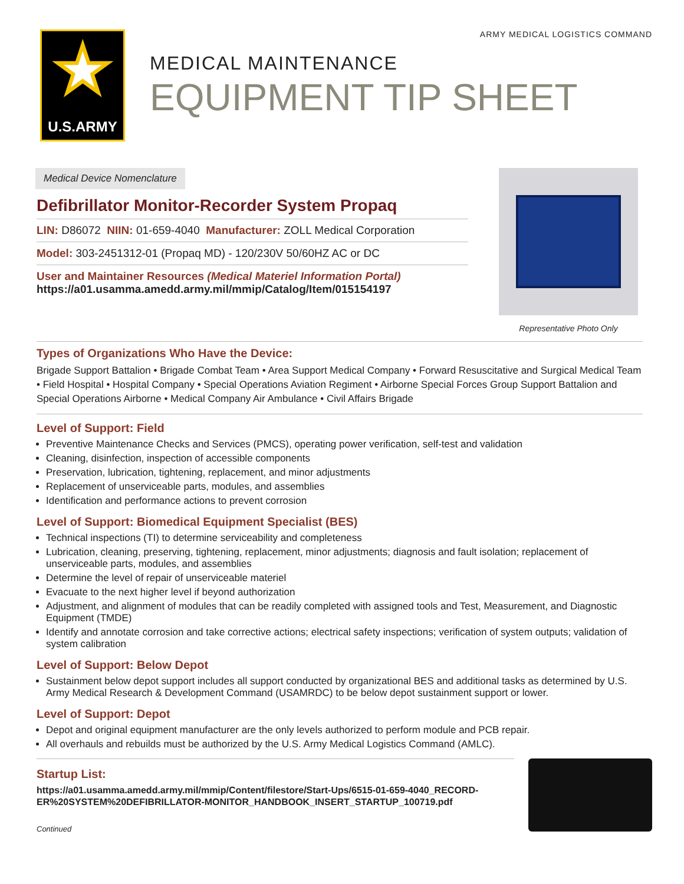ARMY MEDICAL LOGISTICS COMMAND
★
U.S.ARMY
MEDICAL MAINTENANCE
EQUIPMENT TIP SHEET
Medical Device Nomenclature
Defibrillator Monitor-Recorder System Propaq
LIN: D86072 NIIN: 01-659-4040 Manufacturer: ZOLL Medical Corporation
Model: 303-2451312-01 (Propaq MD) - 120/230V 50/60HZ AC or DC
User and Maintainer Resources (Medical Materiel Information Portal)
https://a01.usamma.amedd.army.mil/mmip/Catalog/Item/015154197
Representative Photo Only
Types of Organizations Who Have the Device:
Brigade Support Battalion • Brigade Combat Team • Area Support Medical Company • Forward Resuscitative and Surgical Medical Team • Field Hospital • Hospital Company • Special Operations Aviation Regiment • Airborne Special Forces Group Support Battalion and Special Operations Airborne • Medical Company Air Ambulance • Civil Affairs Brigade
Level of Support: Field
Preventive Maintenance Checks and Services (PMCS), operating power verification, self-test and validation
Cleaning, disinfection, inspection of accessible components
Preservation, lubrication, tightening, replacement, and minor adjustments
Replacement of unserviceable parts, modules, and assemblies
Identification and performance actions to prevent corrosion
Level of Support: Biomedical Equipment Specialist (BES)
Technical inspections (TI) to determine serviceability and completeness
Lubrication, cleaning, preserving, tightening, replacement, minor adjustments; diagnosis and fault isolation; replacement of unserviceable parts, modules, and assemblies
Determine the level of repair of unserviceable materiel
Evacuate to the next higher level if beyond authorization
Adjustment, and alignment of modules that can be readily completed with assigned tools and Test, Measurement, and Diagnostic Equipment (TMDE)
Identify and annotate corrosion and take corrective actions; electrical safety inspections; verification of system outputs; validation of system calibration
Level of Support: Below Depot
Sustainment below depot support includes all support conducted by organizational BES and additional tasks as determined by U.S. Army Medical Research & Development Command (USAMRDC) to be below depot sustainment support or lower.
Level of Support: Depot
Depot and original equipment manufacturer are the only levels authorized to perform module and PCB repair.
All overhauls and rebuilds must be authorized by the U.S. Army Medical Logistics Command (AMLC).
Startup List:
https://a01.usamma.amedd.army.mil/mmip/Content/filestore/Start-Ups/6515-01-659-4040_RECORD-ER%20SYSTEM%20DEFIBRILLATOR-MONITOR_HANDBOOK_INSERT_STARTUP_100719.pdf
Continued